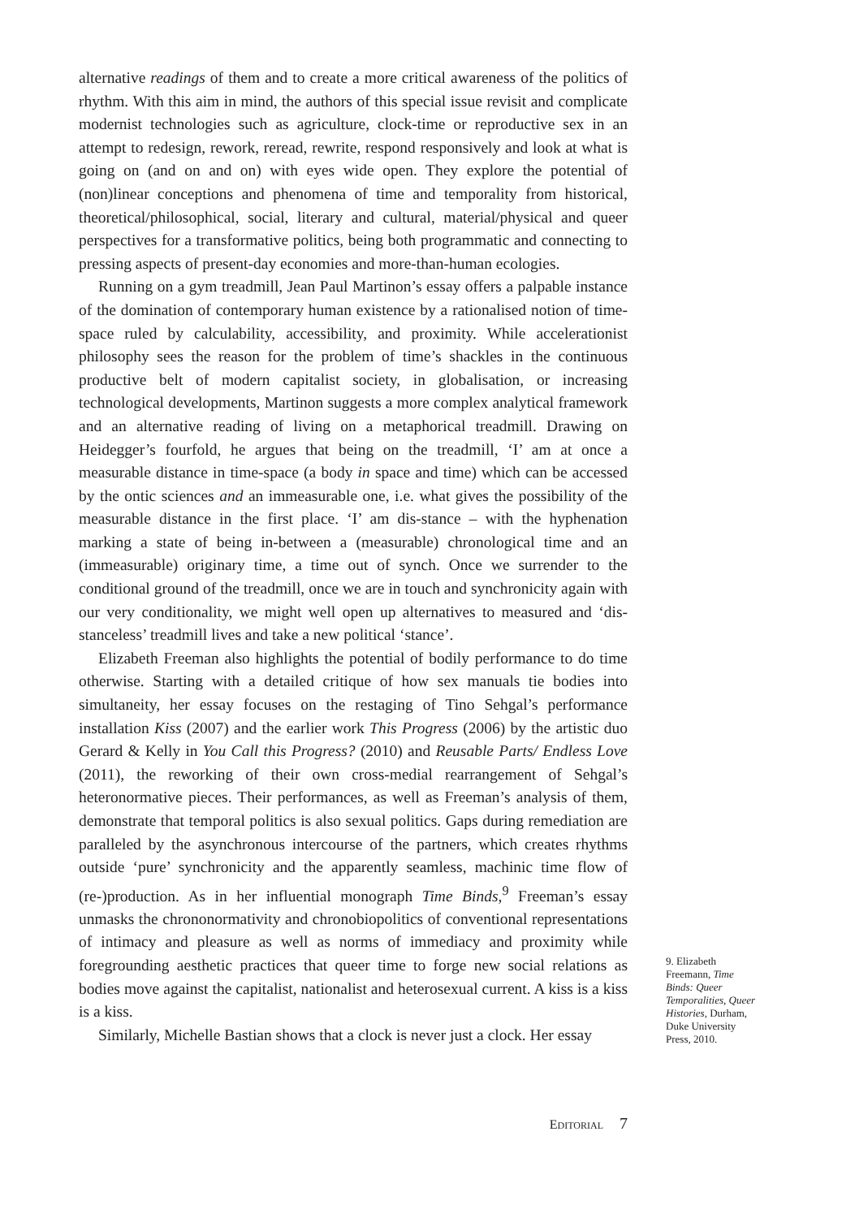alternative readings of them and to create a more critical awareness of the politics of rhythm. With this aim in mind, the authors of this special issue revisit and complicate modernist technologies such as agriculture, clock-time or reproductive sex in an attempt to redesign, rework, reread, rewrite, respond responsively and look at what is going on (and on and on) with eyes wide open. They explore the potential of (non)linear conceptions and phenomena of time and temporality from historical, theoretical/philosophical, social, literary and cultural, material/physical and queer perspectives for a transformative politics, being both programmatic and connecting to pressing aspects of present-day economies and more-than-human ecologies.
Running on a gym treadmill, Jean Paul Martinon’s essay offers a palpable instance of the domination of contemporary human existence by a rationalised notion of time-space ruled by calculability, accessibility, and proximity. While accelerationist philosophy sees the reason for the problem of time’s shackles in the continuous productive belt of modern capitalist society, in globalisation, or increasing technological developments, Martinon suggests a more complex analytical framework and an alternative reading of living on a metaphorical treadmill. Drawing on Heidegger’s fourfold, he argues that being on the treadmill, ‘I’ am at once a measurable distance in time-space (a body in space and time) which can be accessed by the ontic sciences and an immeasurable one, i.e. what gives the possibility of the measurable distance in the first place. ‘I’ am dis-stance – with the hyphenation marking a state of being in-between a (measurable) chronological time and an (immeasurable) originary time, a time out of synch. Once we surrender to the conditional ground of the treadmill, once we are in touch and synchronicity again with our very conditionality, we might well open up alternatives to measured and ‘dis-stanceless’ treadmill lives and take a new political ‘stance’.
Elizabeth Freeman also highlights the potential of bodily performance to do time otherwise. Starting with a detailed critique of how sex manuals tie bodies into simultaneity, her essay focuses on the restaging of Tino Sehgal’s performance installation Kiss (2007) and the earlier work This Progress (2006) by the artistic duo Gerard & Kelly in You Call this Progress? (2010) and Reusable Parts/ Endless Love (2011), the reworking of their own cross-medial rearrangement of Sehgal’s heteronormative pieces. Their performances, as well as Freeman’s analysis of them, demonstrate that temporal politics is also sexual politics. Gaps during remediation are paralleled by the asynchronous intercourse of the partners, which creates rhythms outside ‘pure’ synchronicity and the apparently seamless, machinic time flow of (re-)production. As in her influential monograph Time Binds,<sup>9</sup> Freeman’s essay unmasks the chrononormativity and chronobiopolitics of conventional representations of intimacy and pleasure as well as norms of immediacy and proximity while foregrounding aesthetic practices that queer time to forge new social relations as bodies move against the capitalist, nationalist and heterosexual current. A kiss is a kiss is a kiss.
Similarly, Michelle Bastian shows that a clock is never just a clock. Her essay
9. Elizabeth Freemann, Time Binds: Queer Temporalities, Queer Histories, Durham, Duke University Press, 2010.
EDITORIAL 7